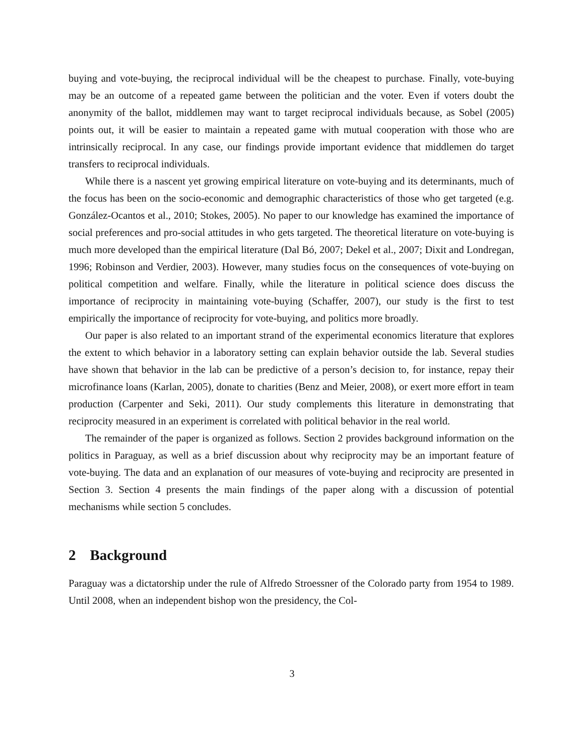buying and vote-buying, the reciprocal individual will be the cheapest to purchase. Finally, vote-buying may be an outcome of a repeated game between the politician and the voter. Even if voters doubt the anonymity of the ballot, middlemen may want to target reciprocal individuals because, as Sobel (2005) points out, it will be easier to maintain a repeated game with mutual cooperation with those who are intrinsically reciprocal. In any case, our findings provide important evidence that middlemen do target transfers to reciprocal individuals.
While there is a nascent yet growing empirical literature on vote-buying and its determinants, much of the focus has been on the socio-economic and demographic characteristics of those who get targeted (e.g. González-Ocantos et al., 2010; Stokes, 2005). No paper to our knowledge has examined the importance of social preferences and pro-social attitudes in who gets targeted. The theoretical literature on vote-buying is much more developed than the empirical literature (Dal Bó, 2007; Dekel et al., 2007; Dixit and Londregan, 1996; Robinson and Verdier, 2003). However, many studies focus on the consequences of vote-buying on political competition and welfare. Finally, while the literature in political science does discuss the importance of reciprocity in maintaining vote-buying (Schaffer, 2007), our study is the first to test empirically the importance of reciprocity for vote-buying, and politics more broadly.
Our paper is also related to an important strand of the experimental economics literature that explores the extent to which behavior in a laboratory setting can explain behavior outside the lab. Several studies have shown that behavior in the lab can be predictive of a person’s decision to, for instance, repay their microfinance loans (Karlan, 2005), donate to charities (Benz and Meier, 2008), or exert more effort in team production (Carpenter and Seki, 2011). Our study complements this literature in demonstrating that reciprocity measured in an experiment is correlated with political behavior in the real world.
The remainder of the paper is organized as follows. Section 2 provides background information on the politics in Paraguay, as well as a brief discussion about why reciprocity may be an important feature of vote-buying. The data and an explanation of our measures of vote-buying and reciprocity are presented in Section 3. Section 4 presents the main findings of the paper along with a discussion of potential mechanisms while section 5 concludes.
2 Background
Paraguay was a dictatorship under the rule of Alfredo Stroessner of the Colorado party from 1954 to 1989. Until 2008, when an independent bishop won the presidency, the Col-
3